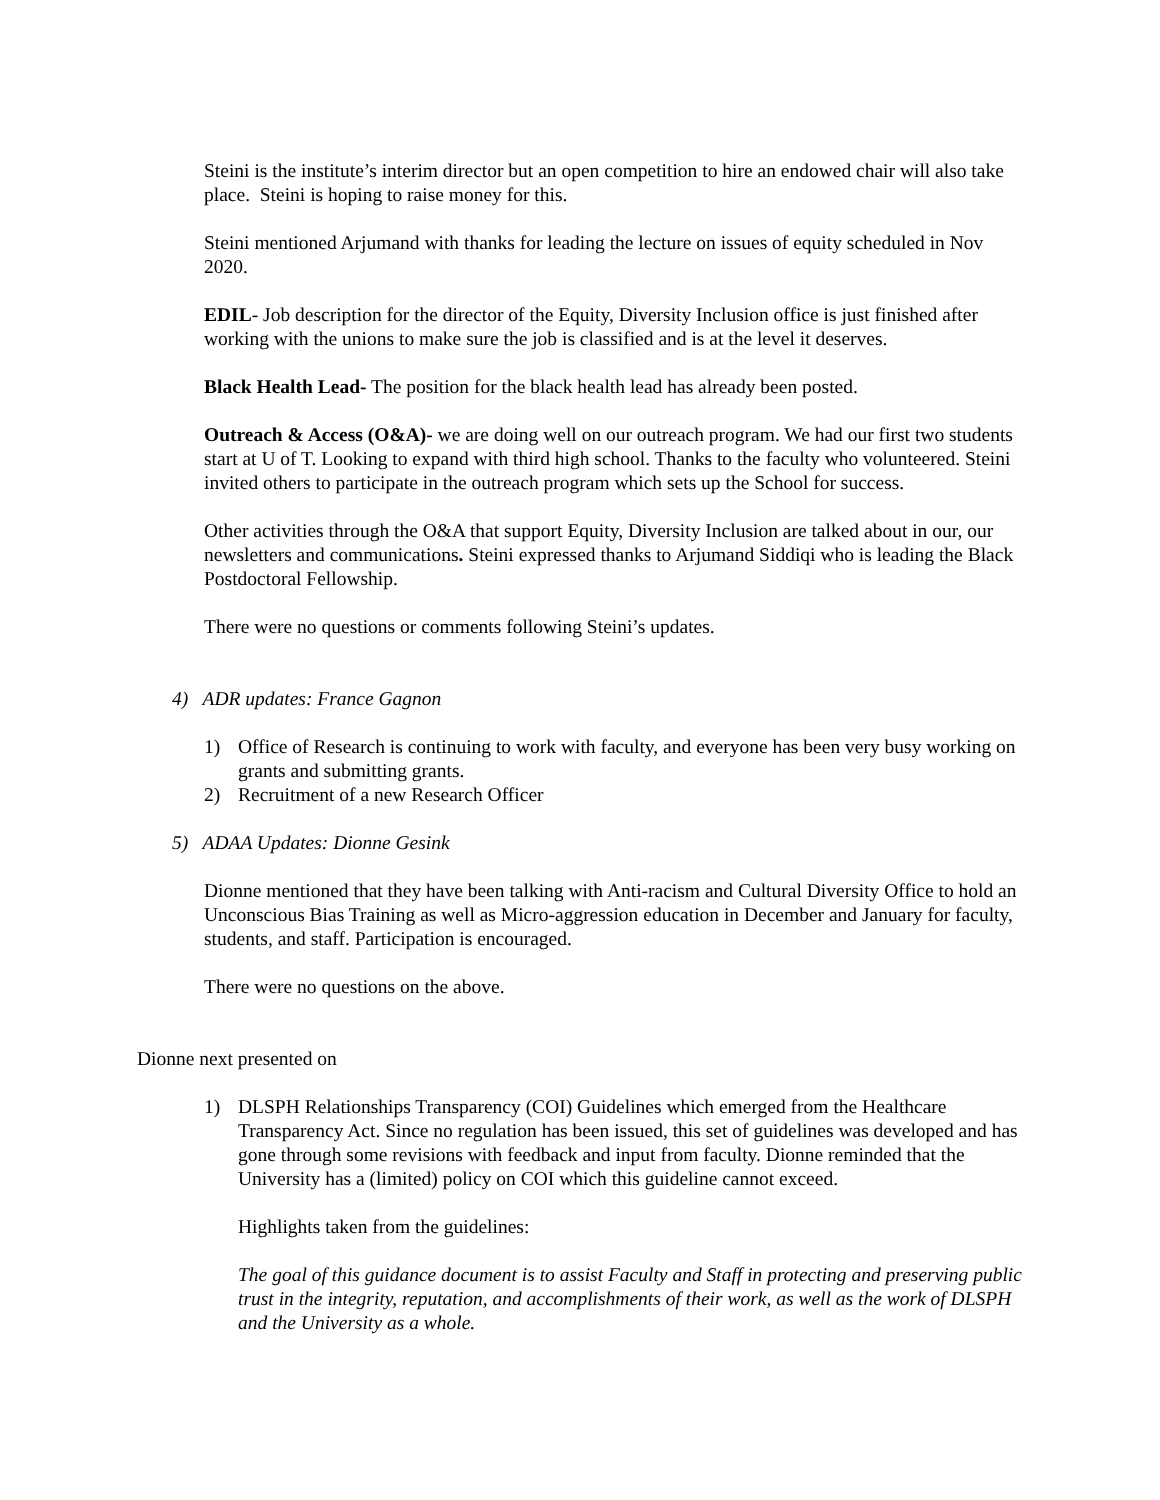Steini is the institute’s interim director but an open competition to hire an endowed chair will also take place. Steini is hoping to raise money for this.
Steini mentioned Arjumand with thanks for leading the lecture on issues of equity scheduled in Nov 2020.
EDIL- Job description for the director of the Equity, Diversity Inclusion office is just finished after working with the unions to make sure the job is classified and is at the level it deserves.
Black Health Lead- The position for the black health lead has already been posted.
Outreach & Access (O&A)- we are doing well on our outreach program. We had our first two students start at U of T. Looking to expand with third high school. Thanks to the faculty who volunteered. Steini invited others to participate in the outreach program which sets up the School for success.
Other activities through the O&A that support Equity, Diversity Inclusion are talked about in our, our newsletters and communications. Steini expressed thanks to Arjumand Siddiqi who is leading the Black Postdoctoral Fellowship.
There were no questions or comments following Steini’s updates.
4) ADR updates: France Gagnon
1) Office of Research is continuing to work with faculty, and everyone has been very busy working on grants and submitting grants.
2) Recruitment of a new Research Officer
5) ADAA Updates: Dionne Gesink
Dionne mentioned that they have been talking with Anti-racism and Cultural Diversity Office to hold an Unconscious Bias Training as well as Micro-aggression education in December and January for faculty, students, and staff. Participation is encouraged.
There were no questions on the above.
Dionne next presented on
1) DLSPH Relationships Transparency (COI) Guidelines which emerged from the Healthcare Transparency Act. Since no regulation has been issued, this set of guidelines was developed and has gone through some revisions with feedback and input from faculty. Dionne reminded that the University has a (limited) policy on COI which this guideline cannot exceed.
Highlights taken from the guidelines:
The goal of this guidance document is to assist Faculty and Staff in protecting and preserving public trust in the integrity, reputation, and accomplishments of their work, as well as the work of DLSPH and the University as a whole.